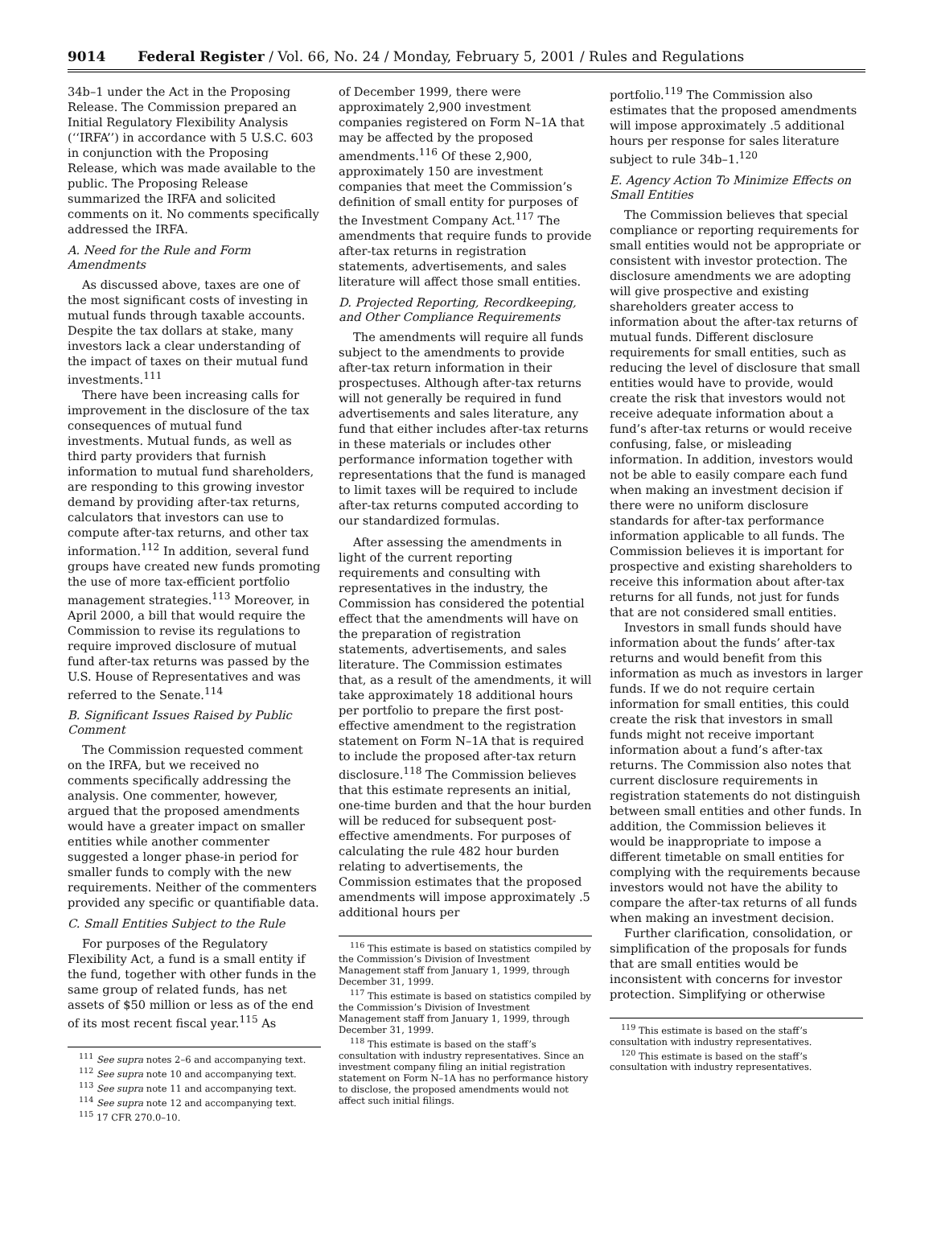9014 Federal Register / Vol. 66, No. 24 / Monday, February 5, 2001 / Rules and Regulations
34b–1 under the Act in the Proposing Release. The Commission prepared an Initial Regulatory Flexibility Analysis (‘‘IRFA’’) in accordance with 5 U.S.C. 603 in conjunction with the Proposing Release, which was made available to the public. The Proposing Release summarized the IRFA and solicited comments on it. No comments specifically addressed the IRFA.
A. Need for the Rule and Form Amendments
As discussed above, taxes are one of the most significant costs of investing in mutual funds through taxable accounts. Despite the tax dollars at stake, many investors lack a clear understanding of the impact of taxes on their mutual fund investments.<sup>111</sup>
There have been increasing calls for improvement in the disclosure of the tax consequences of mutual fund investments. Mutual funds, as well as third party providers that furnish information to mutual fund shareholders, are responding to this growing investor demand by providing after-tax returns, calculators that investors can use to compute after-tax returns, and other tax information.<sup>112</sup> In addition, several fund groups have created new funds promoting the use of more tax-efficient portfolio management strategies.<sup>113</sup> Moreover, in April 2000, a bill that would require the Commission to revise its regulations to require improved disclosure of mutual fund after-tax returns was passed by the U.S. House of Representatives and was referred to the Senate.<sup>114</sup>
B. Significant Issues Raised by Public Comment
The Commission requested comment on the IRFA, but we received no comments specifically addressing the analysis. One commenter, however, argued that the proposed amendments would have a greater impact on smaller entities while another commenter suggested a longer phase-in period for smaller funds to comply with the new requirements. Neither of the commenters provided any specific or quantifiable data.
C. Small Entities Subject to the Rule
For purposes of the Regulatory Flexibility Act, a fund is a small entity if the fund, together with other funds in the same group of related funds, has net assets of $50 million or less as of the end of its most recent fiscal year.<sup>115</sup> As
<sup>111</sup> See supra notes 2–6 and accompanying text.
<sup>112</sup> See supra note 10 and accompanying text.
<sup>113</sup> See supra note 11 and accompanying text.
<sup>114</sup> See supra note 12 and accompanying text.
<sup>115</sup> 17 CFR 270.0–10.
of December 1999, there were approximately 2,900 investment companies registered on Form N–1A that may be affected by the proposed amendments.<sup>116</sup> Of these 2,900, approximately 150 are investment companies that meet the Commission’s definition of small entity for purposes of the Investment Company Act.<sup>117</sup> The amendments that require funds to provide after-tax returns in registration statements, advertisements, and sales literature will affect those small entities.
D. Projected Reporting, Recordkeeping, and Other Compliance Requirements
The amendments will require all funds subject to the amendments to provide after-tax return information in their prospectuses. Although after-tax returns will not generally be required in fund advertisements and sales literature, any fund that either includes after-tax returns in these materials or includes other performance information together with representations that the fund is managed to limit taxes will be required to include after-tax returns computed according to our standardized formulas.
After assessing the amendments in light of the current reporting requirements and consulting with representatives in the industry, the Commission has considered the potential effect that the amendments will have on the preparation of registration statements, advertisements, and sales literature. The Commission estimates that, as a result of the amendments, it will take approximately 18 additional hours per portfolio to prepare the first post-effective amendment to the registration statement on Form N–1A that is required to include the proposed after-tax return disclosure.<sup>118</sup> The Commission believes that this estimate represents an initial, one-time burden and that the hour burden will be reduced for subsequent post-effective amendments. For purposes of calculating the rule 482 hour burden relating to advertisements, the Commission estimates that the proposed amendments will impose approximately .5 additional hours per
<sup>116</sup> This estimate is based on statistics compiled by the Commission’s Division of Investment Management staff from January 1, 1999, through December 31, 1999.
<sup>117</sup> This estimate is based on statistics compiled by the Commission’s Division of Investment Management staff from January 1, 1999, through December 31, 1999.
<sup>118</sup> This estimate is based on the staff’s consultation with industry representatives. Since an investment company filing an initial registration statement on Form N–1A has no performance history to disclose, the proposed amendments would not affect such initial filings.
portfolio.<sup>119</sup> The Commission also estimates that the proposed amendments will impose approximately .5 additional hours per response for sales literature subject to rule 34b–1.<sup>120</sup>
E. Agency Action To Minimize Effects on Small Entities
The Commission believes that special compliance or reporting requirements for small entities would not be appropriate or consistent with investor protection. The disclosure amendments we are adopting will give prospective and existing shareholders greater access to information about the after-tax returns of mutual funds. Different disclosure requirements for small entities, such as reducing the level of disclosure that small entities would have to provide, would create the risk that investors would not receive adequate information about a fund’s after-tax returns or would receive confusing, false, or misleading information. In addition, investors would not be able to easily compare each fund when making an investment decision if there were no uniform disclosure standards for after-tax performance information applicable to all funds. The Commission believes it is important for prospective and existing shareholders to receive this information about after-tax returns for all funds, not just for funds that are not considered small entities.
Investors in small funds should have information about the funds’ after-tax returns and would benefit from this information as much as investors in larger funds. If we do not require certain information for small entities, this could create the risk that investors in small funds might not receive important information about a fund’s after-tax returns. The Commission also notes that current disclosure requirements in registration statements do not distinguish between small entities and other funds. In addition, the Commission believes it would be inappropriate to impose a different timetable on small entities for complying with the requirements because investors would not have the ability to compare the after-tax returns of all funds when making an investment decision.
Further clarification, consolidation, or simplification of the proposals for funds that are small entities would be inconsistent with concerns for investor protection. Simplifying or otherwise
<sup>119</sup> This estimate is based on the staff’s consultation with industry representatives.
<sup>120</sup> This estimate is based on the staff’s consultation with industry representatives.